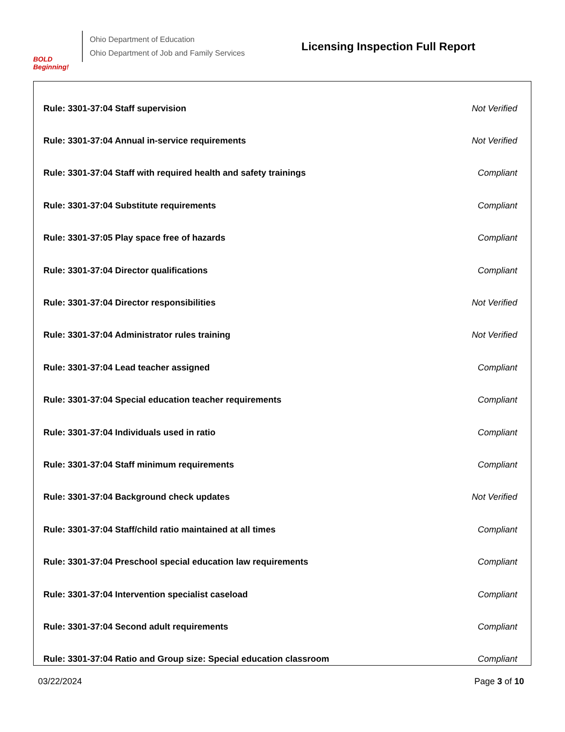BOLD Beginning!
Ohio Department of Education
Ohio Department of Job and Family Services
Licensing Inspection Full Report
| Rule: 3301-37:04 Staff supervision | Not Verified |
| Rule: 3301-37:04 Annual in-service requirements | Not Verified |
| Rule: 3301-37:04 Staff with required health and safety trainings | Compliant |
| Rule: 3301-37:04 Substitute requirements | Compliant |
| Rule: 3301-37:05 Play space free of hazards | Compliant |
| Rule: 3301-37:04 Director qualifications | Compliant |
| Rule: 3301-37:04 Director responsibilities | Not Verified |
| Rule: 3301-37:04 Administrator rules training | Not Verified |
| Rule: 3301-37:04 Lead teacher assigned | Compliant |
| Rule: 3301-37:04 Special education teacher requirements | Compliant |
| Rule: 3301-37:04 Individuals used in ratio | Compliant |
| Rule: 3301-37:04 Staff minimum requirements | Compliant |
| Rule: 3301-37:04 Background check updates | Not Verified |
| Rule: 3301-37:04 Staff/child ratio maintained at all times | Compliant |
| Rule: 3301-37:04 Preschool special education law requirements | Compliant |
| Rule: 3301-37:04 Intervention specialist caseload | Compliant |
| Rule: 3301-37:04 Second adult requirements | Compliant |
| Rule: 3301-37:04 Ratio and Group size: Special education classroom | Compliant |
03/22/2024 Page 3 of 10